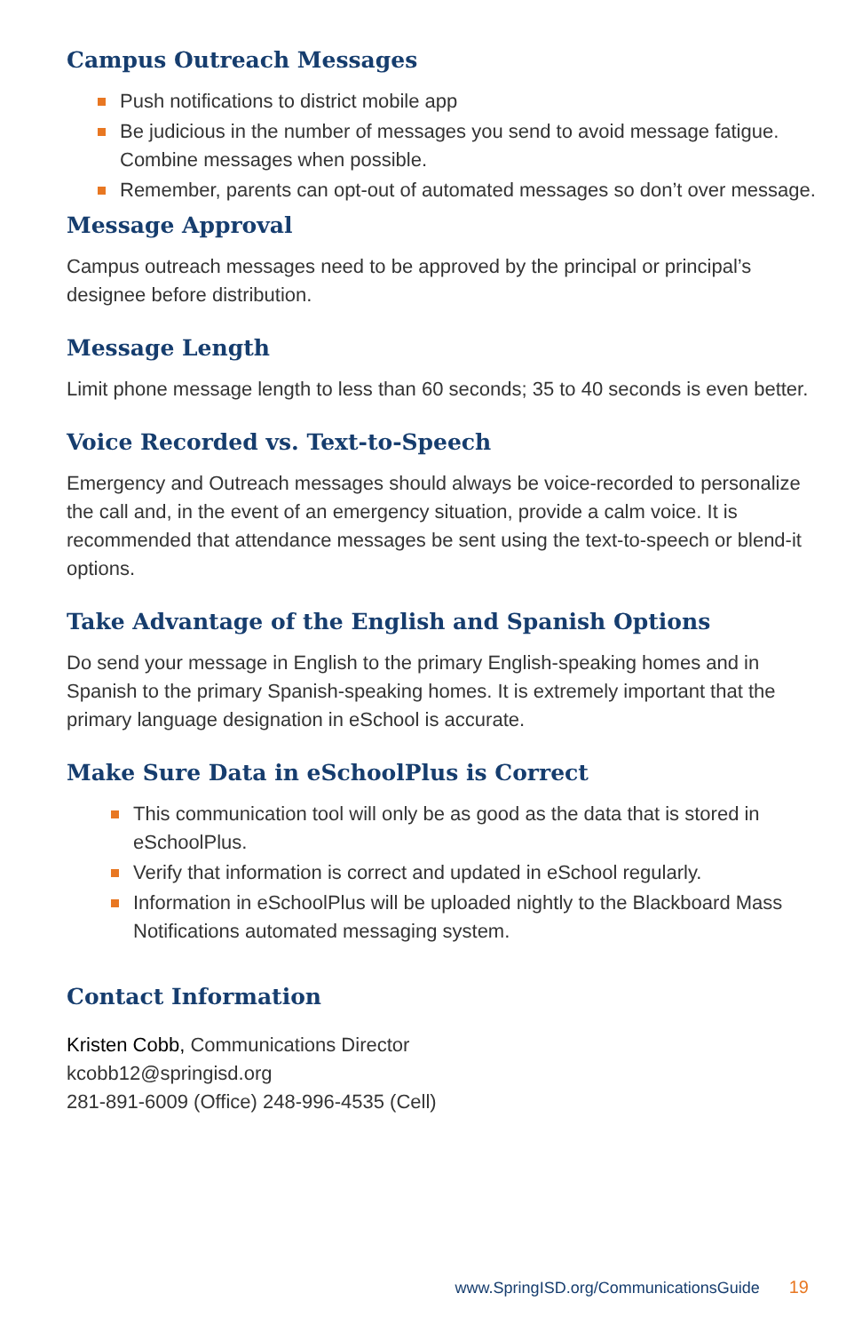Campus Outreach Messages
Push notifications to district mobile app
Be judicious in the number of messages you send to avoid message fatigue. Combine messages when possible.
Remember, parents can opt-out of automated messages so don’t over message.
Message Approval
Campus outreach messages need to be approved by the principal or principal’s designee before distribution.
Message Length
Limit phone message length to less than 60 seconds; 35 to 40 seconds is even better.
Voice Recorded vs. Text-to-Speech
Emergency and Outreach messages should always be voice-recorded to personalize the call and, in the event of an emergency situation, provide a calm voice. It is recommended that attendance messages be sent using the text-to-speech or blend-it options.
Take Advantage of the English and Spanish Options
Do send your message in English to the primary English-speaking homes and in Spanish to the primary Spanish-speaking homes. It is extremely important that the primary language designation in eSchool is accurate.
Make Sure Data in eSchoolPlus is Correct
This communication tool will only be as good as the data that is stored in eSchoolPlus.
Verify that information is correct and updated in eSchool regularly.
Information in eSchoolPlus will be uploaded nightly to the Blackboard Mass Notifications automated messaging system.
Contact Information
Kristen Cobb, Communications Director
kcobb12@springisd.org
281-891-6009 (Office) 248-996-4535 (Cell)
www.SpringISD.org/CommunicationsGuide 19